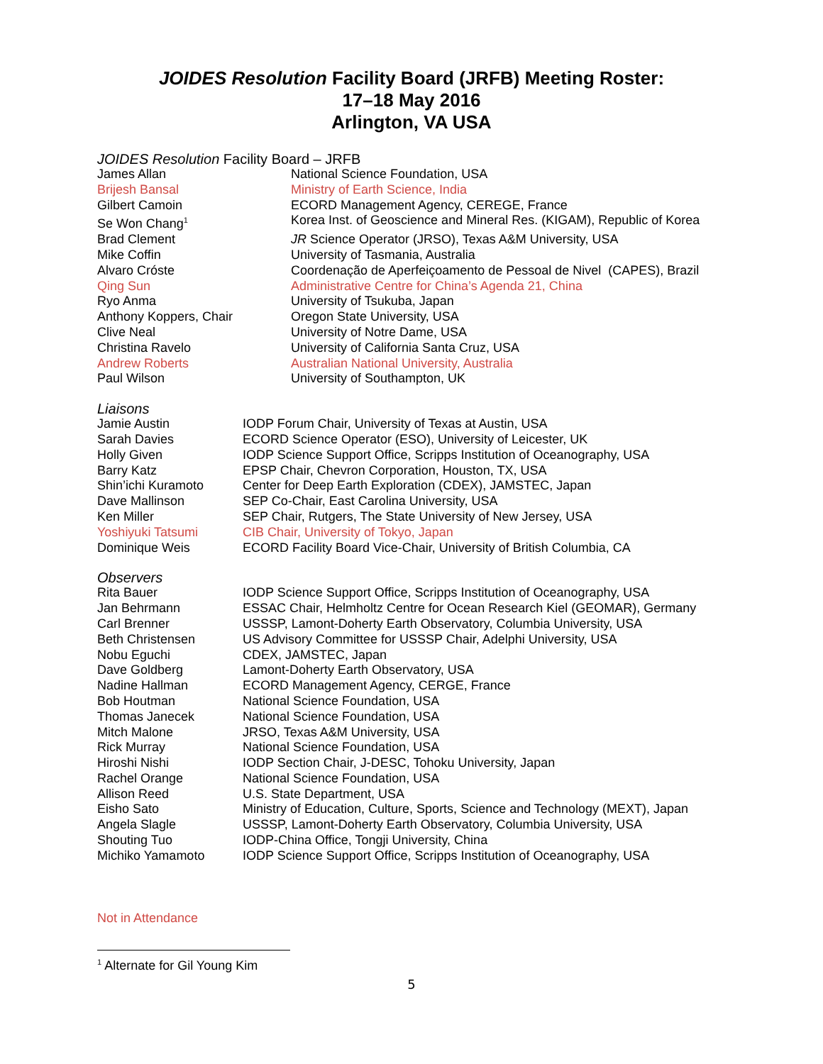JOIDES Resolution Facility Board (JRFB) Meeting Roster:
17–18 May 2016
Arlington, VA USA
JOIDES Resolution Facility Board – JRFB
| James Allan | National Science Foundation, USA |
| Brijesh Bansal | Ministry of Earth Science, India |
| Gilbert Camoin | ECORD Management Agency, CEREGE, France |
| Se Won Chang<sup>1</sup> | Korea Inst. of Geoscience and Mineral Res. (KIGAM), Republic of Korea |
| Brad Clement | JR Science Operator (JRSO), Texas A&M University, USA |
| Mike Coffin | University of Tasmania, Australia |
| Alvaro Cróste | Coordenação de Aperfeiçoamento de Pessoal de Nivel (CAPES), Brazil |
| Qing Sun | Administrative Centre for China’s Agenda 21, China |
| Ryo Anma | University of Tsukuba, Japan |
| Anthony Koppers, Chair | Oregon State University, USA |
| Clive Neal | University of Notre Dame, USA |
| Christina Ravelo | University of California Santa Cruz, USA |
| Andrew Roberts | Australian National University, Australia |
| Paul Wilson | University of Southampton, UK |
Liaisons
| Jamie Austin | IODP Forum Chair, University of Texas at Austin, USA |
| Sarah Davies | ECORD Science Operator (ESO), University of Leicester, UK |
| Holly Given | IODP Science Support Office, Scripps Institution of Oceanography, USA |
| Barry Katz | EPSP Chair, Chevron Corporation, Houston, TX, USA |
| Shin’ichi Kuramoto | Center for Deep Earth Exploration (CDEX), JAMSTEC, Japan |
| Dave Mallinson | SEP Co-Chair, East Carolina University, USA |
| Ken Miller | SEP Chair, Rutgers, The State University of New Jersey, USA |
| Yoshiyuki Tatsumi | CIB Chair, University of Tokyo, Japan |
| Dominique Weis | ECORD Facility Board Vice-Chair, University of British Columbia, CA |
Observers
| Rita Bauer | IODP Science Support Office, Scripps Institution of Oceanography, USA |
| Jan Behrmann | ESSAC Chair, Helmholtz Centre for Ocean Research Kiel (GEOMAR), Germany |
| Carl Brenner | USSSP, Lamont-Doherty Earth Observatory, Columbia University, USA |
| Beth Christensen | US Advisory Committee for USSSP Chair, Adelphi University, USA |
| Nobu Eguchi | CDEX, JAMSTEC, Japan |
| Dave Goldberg | Lamont-Doherty Earth Observatory, USA |
| Nadine Hallman | ECORD Management Agency, CERGE, France |
| Bob Houtman | National Science Foundation, USA |
| Thomas Janecek | National Science Foundation, USA |
| Mitch Malone | JRSO, Texas A&M University, USA |
| Rick Murray | National Science Foundation, USA |
| Hiroshi Nishi | IODP Section Chair, J-DESC, Tohoku University, Japan |
| Rachel Orange | National Science Foundation, USA |
| Allison Reed | U.S. State Department, USA |
| Eisho Sato | Ministry of Education, Culture, Sports, Science and Technology (MEXT), Japan |
| Angela Slagle | USSSP, Lamont-Doherty Earth Observatory, Columbia University, USA |
| Shouting Tuo | IODP-China Office, Tongji University, China |
| Michiko Yamamoto | IODP Science Support Office, Scripps Institution of Oceanography, USA |
Not in Attendance
<sup>1</sup> Alternate for Gil Young Kim
5